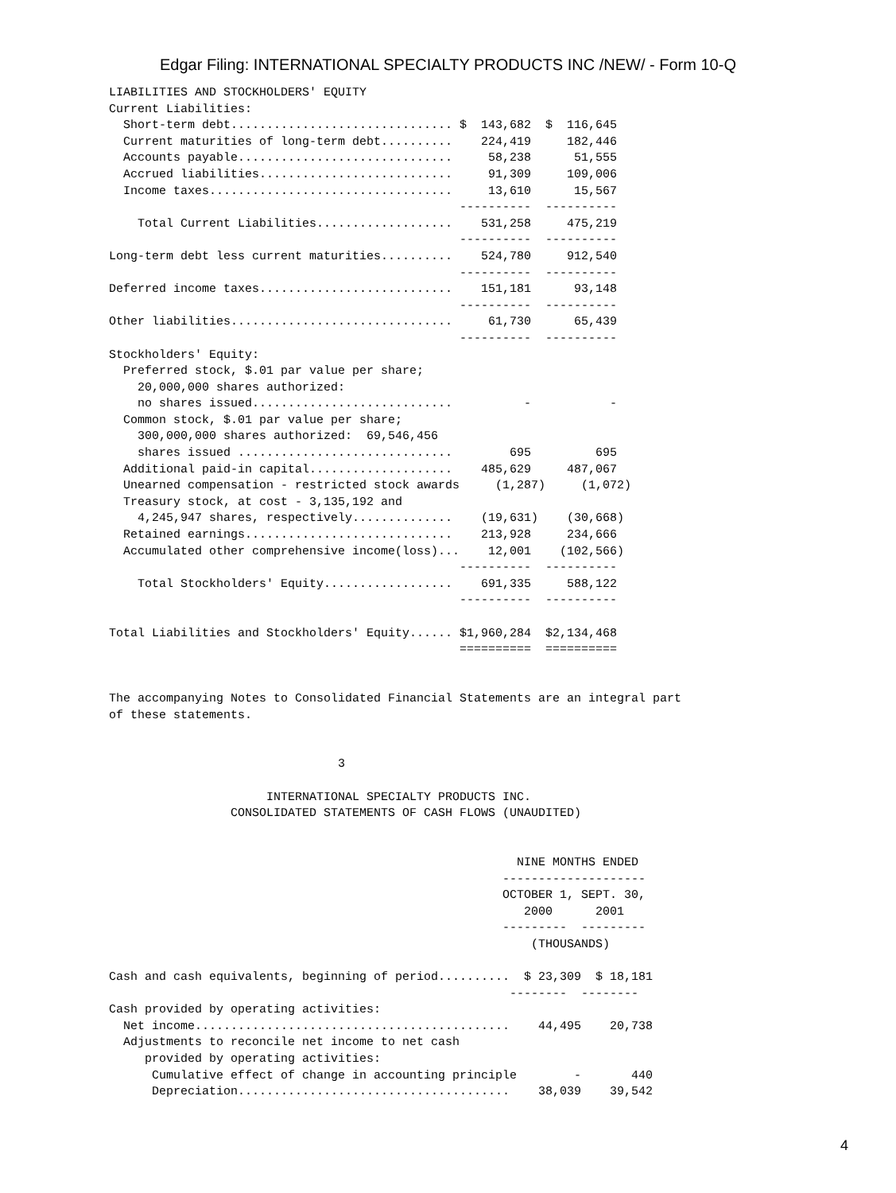Edgar Filing: INTERNATIONAL SPECIALTY PRODUCTS INC /NEW/ - Form 10-Q
LIABILITIES AND STOCKHOLDERS' EQUITY
Current Liabilities:
  Short-term debt............................... $  143,682  $  116,645
  Current maturities of long-term debt..........    224,419     182,446
  Accounts payable..............................     58,238      51,555
  Accrued liabilities...........................     91,309     109,006
  Income taxes..................................     13,610      15,567
                                                 ----------  ----------
    Total Current Liabilities...................    531,258     475,219
                                                 ----------  ----------
Long-term debt less current maturities..........    524,780     912,540
                                                 ----------  ----------
Deferred income taxes...........................    151,181      93,148
                                                 ----------  ----------
Other liabilities...............................     61,730      65,439
                                                 ----------  ----------
Stockholders' Equity:
  Preferred stock, $.01 par value per share;
    20,000,000 shares authorized:
    no shares issued............................          -           -
  Common stock, $.01 par value per share;
    300,000,000 shares authorized:  69,546,456
    shares issued ..............................        695         695
  Additional paid-in capital....................    485,629     487,067
  Unearned compensation - restricted stock awards     (1,287)     (1,072)
  Treasury stock, at cost - 3,135,192 and
    4,245,947 shares, respectively..............    (19,631)    (30,668)
  Retained earnings.............................    213,928     234,666
  Accumulated other comprehensive income(loss)...    12,001    (102,566)
                                                 ----------  ----------
    Total Stockholders' Equity..................    691,335     588,122
                                                 ----------  ----------

Total Liabilities and Stockholders' Equity...... $1,960,284  $2,134,468
                                                 ==========  ==========


The accompanying Notes to Consolidated Financial Statements are an integral part
of these statements.


                                3

                      INTERNATIONAL SPECIALTY PRODUCTS INC.
                 CONSOLIDATED STATEMENTS OF CASH FLOWS (UNAUDITED)


                                                         NINE MONTHS ENDED
                                                       --------------------
                                                       OCTOBER 1, SEPT. 30,
                                                          2000      2001
                                                       ---------  ---------
                                                           (THOUSANDS)

Cash and cash equivalents, beginning of period..........  $ 23,309  $ 18,181
                                                        --------  --------
Cash provided by operating activities:
  Net income............................................    44,495    20,738
  Adjustments to reconcile net income to net cash
     provided by operating activities:
      Cumulative effect of change in accounting principle        -       440
      Depreciation......................................    38,039    39,542
4